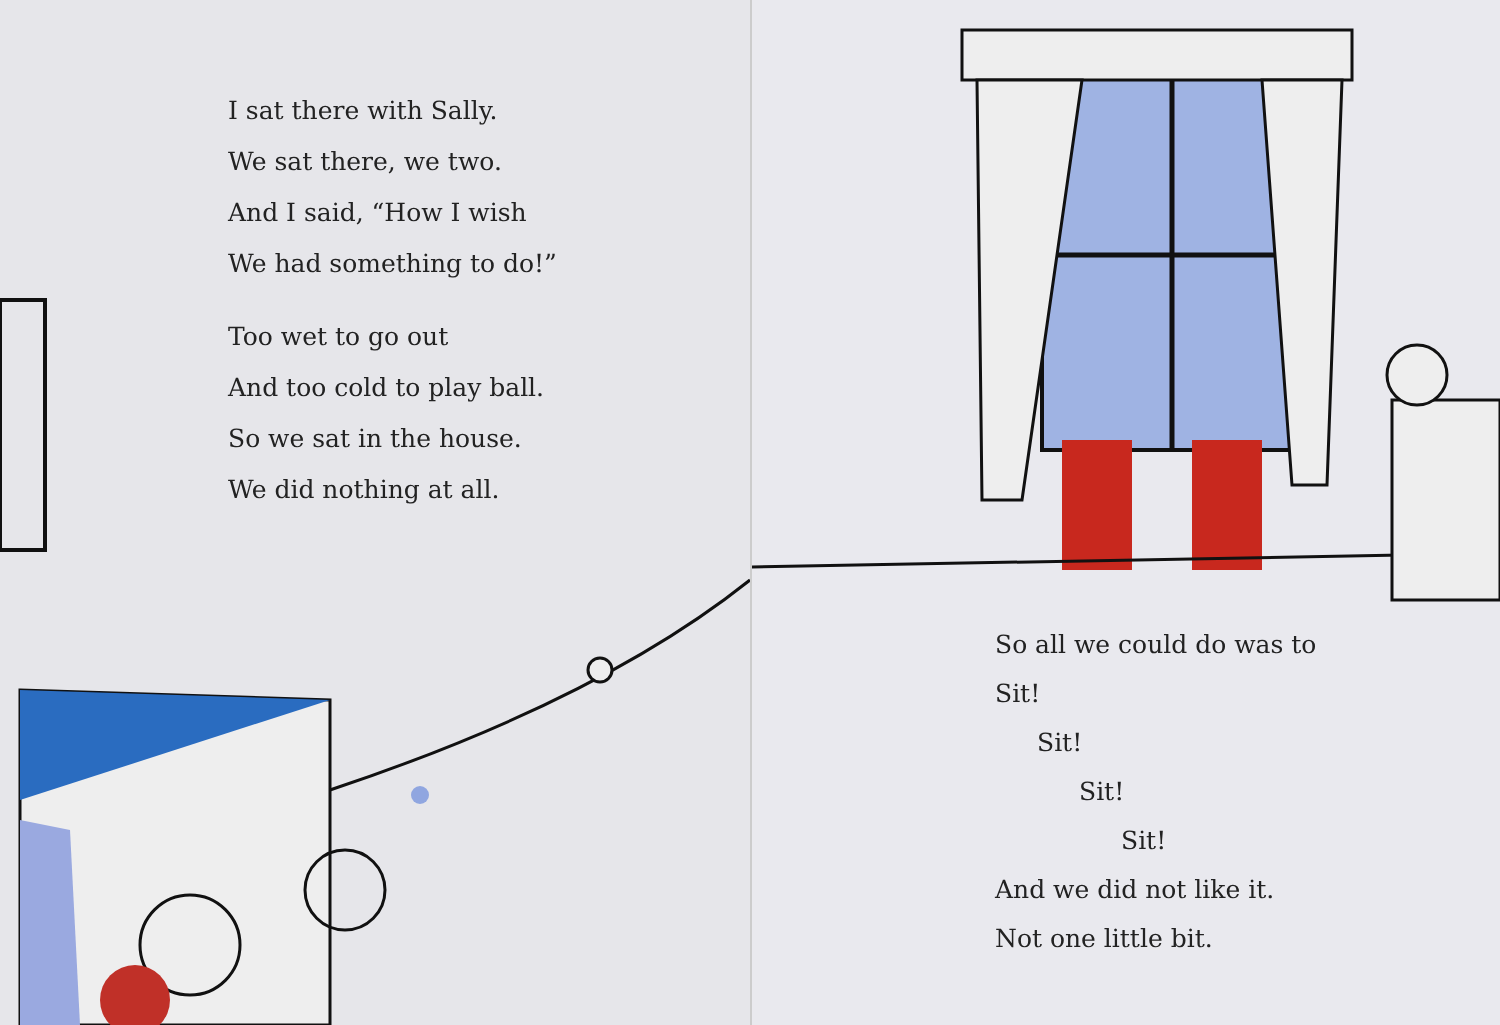I sat there with Sally.
We sat there, we two.
And I said, “How I wish
We had something to do!”
Too wet to go out
And too cold to play ball.
So we sat in the house.
We did nothing at all.
So all we could do was to
Sit!
Sit!
Sit!
Sit!
And we did not like it.
Not one little bit.